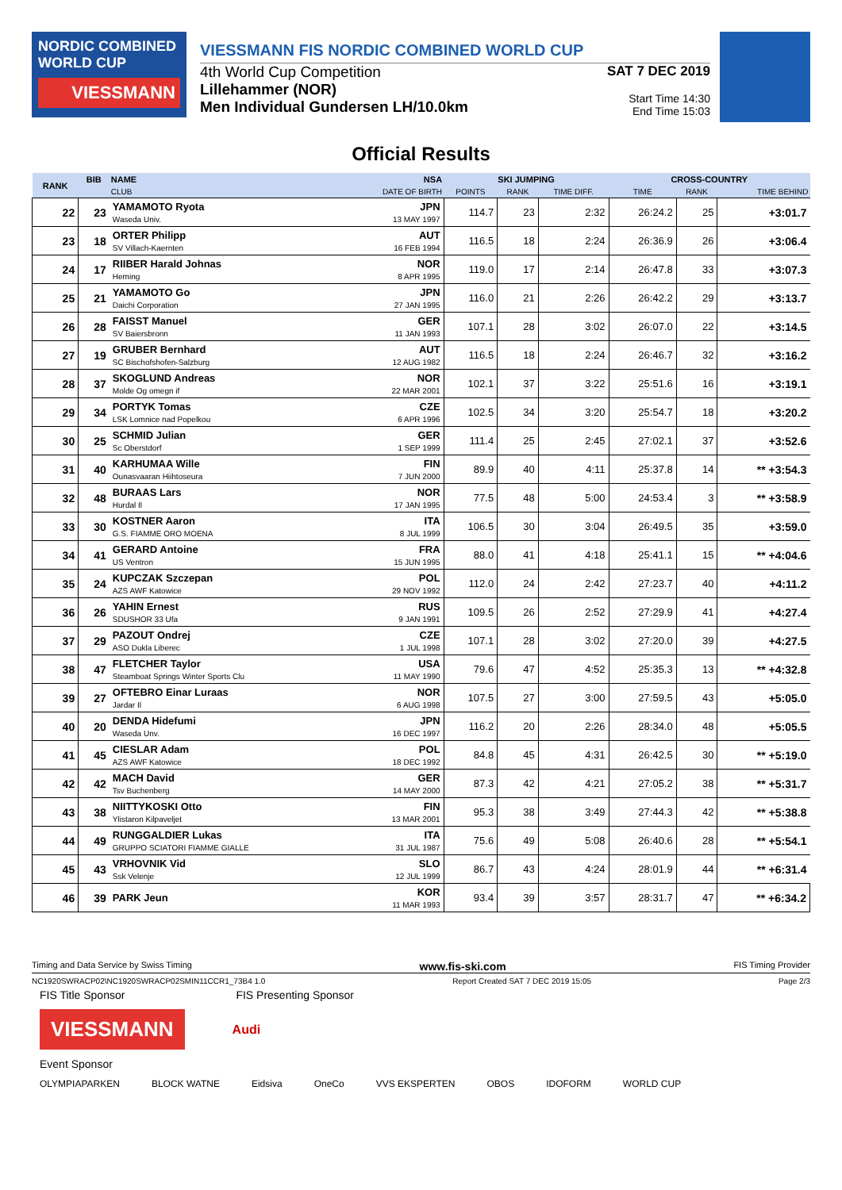NORDIC COMBINED WORLD CUP
VIESSMANN
VIESSMANN FIS NORDIC COMBINED WORLD CUP
4th World Cup Competition
Lillehammer (NOR)
Men Individual Gundersen LH/10.0km
SAT 7 DEC 2019
Start Time 14:30
End Time 15:03
Official Results
| RANK | BIB | NAME | NSA | SKI JUMPING | | | CROSS-COUNTRY | | |
| --- | --- | --- | --- | --- | --- | --- | --- | --- | --- |
| | | CLUB | DATE OF BIRTH | POINTS | RANK | TIME DIFF. | TIME | RANK | TIME BEHIND |
| 22 | 23 | YAMAMOTO Ryota Waseda Univ. | JPN 13 MAY 1997 | 114.7 | 23 | 2:32 | 26:24.2 | 25 | +3:01.7 |
| 23 | 18 | ORTER Philipp SV Villach-Kaernten | AUT 16 FEB 1994 | 116.5 | 18 | 2:24 | 26:36.9 | 26 | +3:06.4 |
| 24 | 17 | RIIBER Harald Johnas Heming | NOR 8 APR 1995 | 119.0 | 17 | 2:14 | 26:47.8 | 33 | +3:07.3 |
| 25 | 21 | YAMAMOTO Go Daichi Corporation | JPN 27 JAN 1995 | 116.0 | 21 | 2:26 | 26:42.2 | 29 | +3:13.7 |
| 26 | 28 | FAISST Manuel SV Baiersbronn | GER 11 JAN 1993 | 107.1 | 28 | 3:02 | 26:07.0 | 22 | +3:14.5 |
| 27 | 19 | GRUBER Bernhard SC Bischofshofen-Salzburg | AUT 12 AUG 1982 | 116.5 | 18 | 2:24 | 26:46.7 | 32 | +3:16.2 |
| 28 | 37 | SKOGLUND Andreas Molde Og omegn if | NOR 22 MAR 2001 | 102.1 | 37 | 3:22 | 25:51.6 | 16 | +3:19.1 |
| 29 | 34 | PORTYK Tomas LSK Lomnice nad Popelkou | CZE 6 APR 1996 | 102.5 | 34 | 3:20 | 25:54.7 | 18 | +3:20.2 |
| 30 | 25 | SCHMID Julian Sc Oberstdorf | GER 1 SEP 1999 | 111.4 | 25 | 2:45 | 27:02.1 | 37 | +3:52.6 |
| 31 | 40 | KARHUMAA Wille Ounasvaaran Hiihtoseura | FIN 7 JUN 2000 | 89.9 | 40 | 4:11 | 25:37.8 | 14 | ** +3:54.3 |
| 32 | 48 | BURAAS Lars Hurdal Il | NOR 17 JAN 1995 | 77.5 | 48 | 5:00 | 24:53.4 | 3 | ** +3:58.9 |
| 33 | 30 | KOSTNER Aaron G.S. FIAMME ORO MOENA | ITA 8 JUL 1999 | 106.5 | 30 | 3:04 | 26:49.5 | 35 | +3:59.0 |
| 34 | 41 | GERARD Antoine US Ventron | FRA 15 JUN 1995 | 88.0 | 41 | 4:18 | 25:41.1 | 15 | ** +4:04.6 |
| 35 | 24 | KUPCZAK Szczepan AZS AWF Katowice | POL 29 NOV 1992 | 112.0 | 24 | 2:42 | 27:23.7 | 40 | +4:11.2 |
| 36 | 26 | YAHIN Ernest SDUSHOR 33 Ufa | RUS 9 JAN 1991 | 109.5 | 26 | 2:52 | 27:29.9 | 41 | +4:27.4 |
| 37 | 29 | PAZOUT Ondrej ASO Dukla Liberec | CZE 1 JUL 1998 | 107.1 | 28 | 3:02 | 27:20.0 | 39 | +4:27.5 |
| 38 | 47 | FLETCHER Taylor Steamboat Springs Winter Sports Clu | USA 11 MAY 1990 | 79.6 | 47 | 4:52 | 25:35.3 | 13 | ** +4:32.8 |
| 39 | 27 | OFTEBRO Einar Luraas Jardar Il | NOR 6 AUG 1998 | 107.5 | 27 | 3:00 | 27:59.5 | 43 | +5:05.0 |
| 40 | 20 | DENDA Hidefumi Waseda Unv. | JPN 16 DEC 1997 | 116.2 | 20 | 2:26 | 28:34.0 | 48 | +5:05.5 |
| 41 | 45 | CIESLAR Adam AZS AWF Katowice | POL 18 DEC 1992 | 84.8 | 45 | 4:31 | 26:42.5 | 30 | ** +5:19.0 |
| 42 | 42 | MACH David Tsv Buchenberg | GER 14 MAY 2000 | 87.3 | 42 | 4:21 | 27:05.2 | 38 | ** +5:31.7 |
| 43 | 38 | NIITTYKOSKI Otto Ylistaron Kilpaveljet | FIN 13 MAR 2001 | 95.3 | 38 | 3:49 | 27:44.3 | 42 | ** +5:38.8 |
| 44 | 49 | RUNGGALDIER Lukas GRUPPO SCIATORI FIAMME GIALLE | ITA 31 JUL 1987 | 75.6 | 49 | 5:08 | 26:40.6 | 28 | ** +5:54.1 |
| 45 | 43 | VRHOVNIK Vid Ssk Velenje | SLO 12 JUL 1999 | 86.7 | 43 | 4:24 | 28:01.9 | 44 | ** +6:31.4 |
| 46 | 39 | PARK Jeun | KOR 11 MAR 1993 | 93.4 | 39 | 3:57 | 28:31.7 | 47 | ** +6:34.2 |
Timing and Data Service by Swiss Timing www.fis-ski.com FIS Timing Provider
NC1920SWRACP02\NC1920SWRACP02SMIN11CCR1_73B4 1.0 Report Created SAT 7 DEC 2019 15:05 Page 2/3
FIS Title Sponsor FIS Presenting Sponsor
VIESSMANN
Audi
Event Sponsor
OLYMPIAPARKEN BLOCK WATNE Eidsiva OneCo VVS EKSPERTEN OBOS IDOFORM WORLD CUP